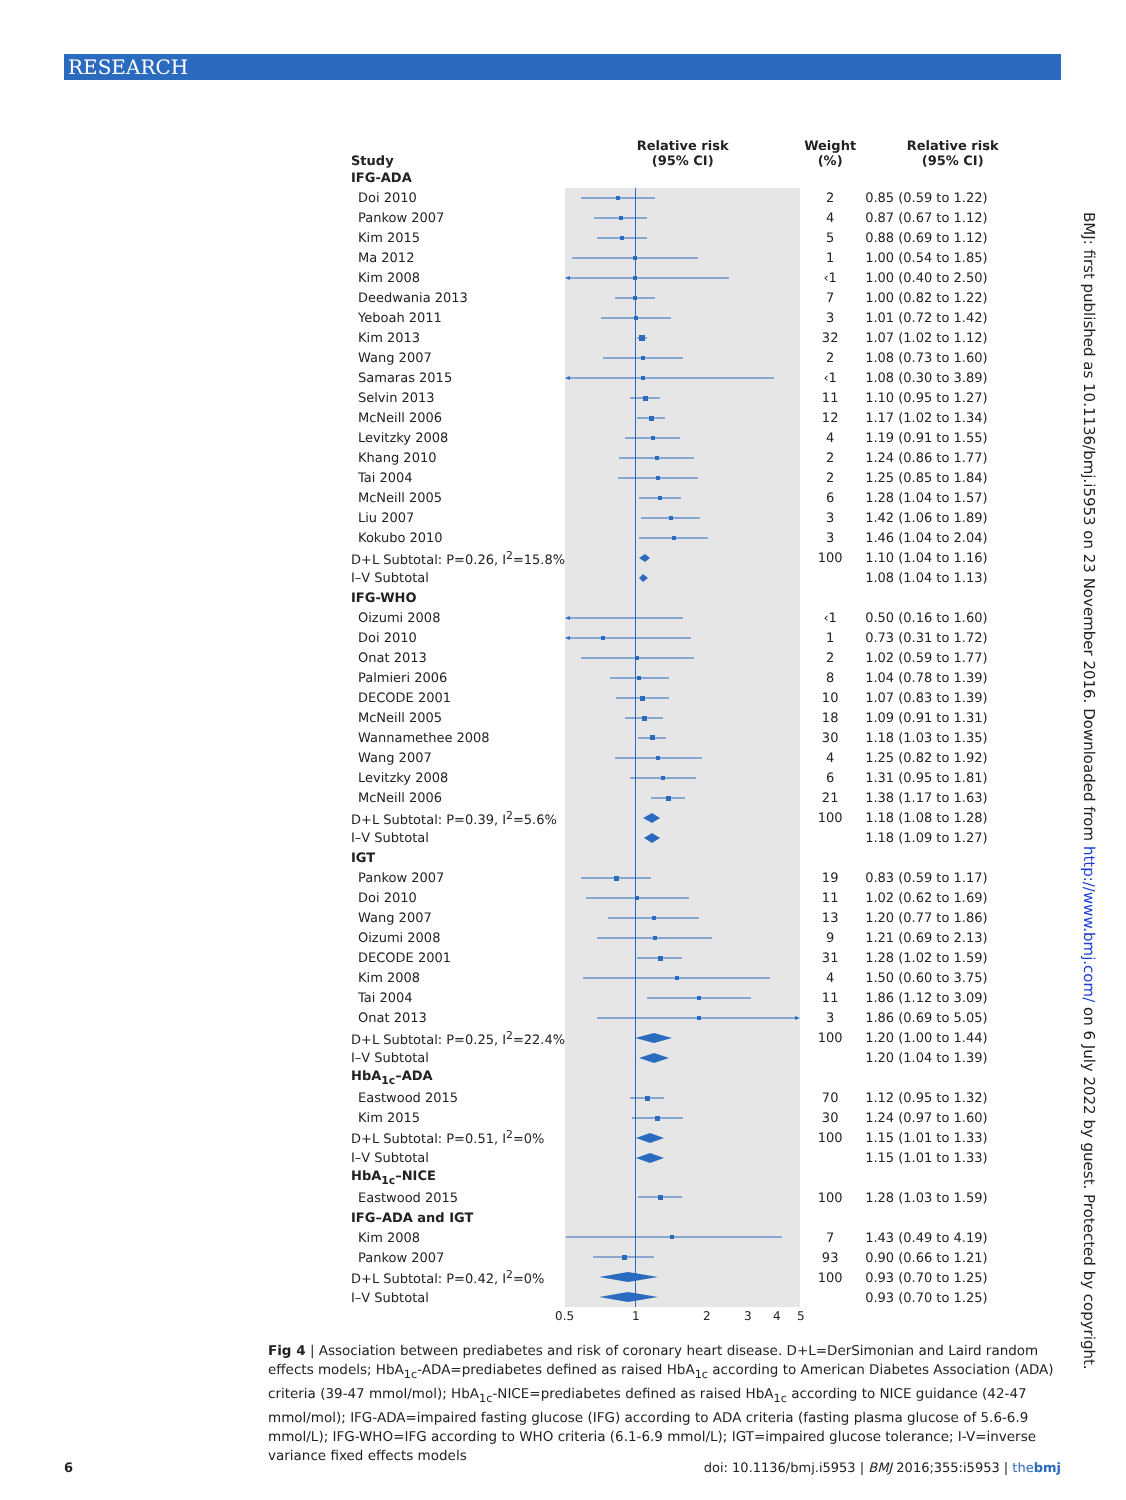RESEARCH
| Study | Relative risk (95% CI) | Weight (%) | Relative risk (95% CI) |
| --- | --- | --- | --- |
| IFG-ADA | | | |
| Doi 2010 | | 2 | 0.85 (0.59 to 1.22) |
| Pankow 2007 | | 4 | 0.87 (0.67 to 1.12) |
| Kim 2015 | | 5 | 0.88 (0.69 to 1.12) |
| Ma 2012 | | 1 | 1.00 (0.54 to 1.85) |
| Kim 2008 | | ‹1 | 1.00 (0.40 to 2.50) |
| Deedwania 2013 | | 7 | 1.00 (0.82 to 1.22) |
| Yeboah 2011 | | 3 | 1.01 (0.72 to 1.42) |
| Kim 2013 | | 32 | 1.07 (1.02 to 1.12) |
| Wang 2007 | | 2 | 1.08 (0.73 to 1.60) |
| Samaras 2015 | | ‹1 | 1.08 (0.30 to 3.89) |
| Selvin 2013 | | 11 | 1.10 (0.95 to 1.27) |
| McNeill 2006 | | 12 | 1.17 (1.02 to 1.34) |
| Levitzky 2008 | | 4 | 1.19 (0.91 to 1.55) |
| Khang 2010 | | 2 | 1.24 (0.86 to 1.77) |
| Tai 2004 | | 2 | 1.25 (0.85 to 1.84) |
| McNeill 2005 | | 6 | 1.28 (1.04 to 1.57) |
| Liu 2007 | | 3 | 1.42 (1.06 to 1.89) |
| Kokubo 2010 | | 3 | 1.46 (1.04 to 2.04) |
| D+L Subtotal: P=0.26, I<sup>2</sup>=15.8% | | 100 | 1.10 (1.04 to 1.16) |
| I–V Subtotal | | | 1.08 (1.04 to 1.13) |
| IFG-WHO | | | |
| Oizumi 2008 | | ‹1 | 0.50 (0.16 to 1.60) |
| Doi 2010 | | 1 | 0.73 (0.31 to 1.72) |
| Onat 2013 | | 2 | 1.02 (0.59 to 1.77) |
| Palmieri 2006 | | 8 | 1.04 (0.78 to 1.39) |
| DECODE 2001 | | 10 | 1.07 (0.83 to 1.39) |
| McNeill 2005 | | 18 | 1.09 (0.91 to 1.31) |
| Wannamethee 2008 | | 30 | 1.18 (1.03 to 1.35) |
| Wang 2007 | | 4 | 1.25 (0.82 to 1.92) |
| Levitzky 2008 | | 6 | 1.31 (0.95 to 1.81) |
| McNeill 2006 | | 21 | 1.38 (1.17 to 1.63) |
| D+L Subtotal: P=0.39, I<sup>2</sup>=5.6% | | 100 | 1.18 (1.08 to 1.28) |
| I–V Subtotal | | | 1.18 (1.09 to 1.27) |
| IGT | | | |
| Pankow 2007 | | 19 | 0.83 (0.59 to 1.17) |
| Doi 2010 | | 11 | 1.02 (0.62 to 1.69) |
| Wang 2007 | | 13 | 1.20 (0.77 to 1.86) |
| Oizumi 2008 | | 9 | 1.21 (0.69 to 2.13) |
| DECODE 2001 | | 31 | 1.28 (1.02 to 1.59) |
| Kim 2008 | | 4 | 1.50 (0.60 to 3.75) |
| Tai 2004 | | 11 | 1.86 (1.12 to 3.09) |
| Onat 2013 | | 3 | 1.86 (0.69 to 5.05) |
| D+L Subtotal: P=0.25, I<sup>2</sup>=22.4% | | 100 | 1.20 (1.00 to 1.44) |
| I–V Subtotal | | | 1.20 (1.04 to 1.39) |
| HbA<sub>1c</sub>–ADA | | | |
| Eastwood 2015 | | 70 | 1.12 (0.95 to 1.32) |
| Kim 2015 | | 30 | 1.24 (0.97 to 1.60) |
| D+L Subtotal: P=0.51, I<sup>2</sup>=0% | | 100 | 1.15 (1.01 to 1.33) |
| I–V Subtotal | | | 1.15 (1.01 to 1.33) |
| HbA<sub>1c</sub>–NICE | | | |
| Eastwood 2015 | | 100 | 1.28 (1.03 to 1.59) |
| IFG–ADA and IGT | | | |
| Kim 2008 | | 7 | 1.43 (0.49 to 4.19) |
| Pankow 2007 | | 93 | 0.90 (0.66 to 1.21) |
| D+L Subtotal: P=0.42, I<sup>2</sup>=0% | | 100 | 0.93 (0.70 to 1.25) |
| I–V Subtotal | | | 0.93 (0.70 to 1.25) |
0.5 1 2 3 4 5
Fig 4 | Association between prediabetes and risk of coronary heart disease. D+L=DerSimonian and Laird random effects models; HbA<sub>1c</sub>-ADA=prediabetes defined as raised HbA<sub>1c</sub> according to American Diabetes Association (ADA) criteria (39-47 mmol/mol); HbA<sub>1c</sub>-NICE=prediabetes defined as raised HbA<sub>1c</sub> according to NICE guidance (42-47 mmol/mol); IFG-ADA=impaired fasting glucose (IFG) according to ADA criteria (fasting plasma glucose of 5.6-6.9 mmol/L); IFG-WHO=IFG according to WHO criteria (6.1-6.9 mmol/L); IGT=impaired glucose tolerance; I-V=inverse variance fixed effects models
BMJ: first published as 10.1136/bmj.i5953 on 23 November 2016. Downloaded from http://www.bmj.com/ on 6 July 2022 by guest. Protected by copyright.
6 doi: 10.1136/bmj.i5953 | BMJ 2016;355:i5953 | thebmj